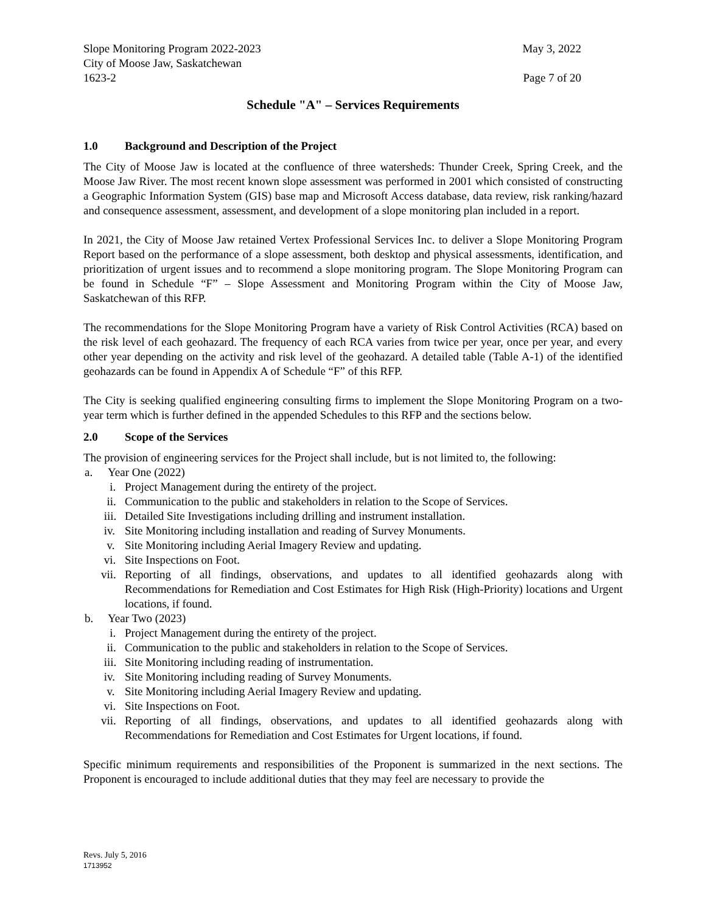Slope Monitoring Program 2022-2023 May 3, 2022
City of Moose Jaw, Saskatchewan
1623-2 Page 7 of 20
Schedule "A" – Services Requirements
1.0 Background and Description of the Project
The City of Moose Jaw is located at the confluence of three watersheds: Thunder Creek, Spring Creek, and the Moose Jaw River. The most recent known slope assessment was performed in 2001 which consisted of constructing a Geographic Information System (GIS) base map and Microsoft Access database, data review, risk ranking/hazard and consequence assessment, assessment, and development of a slope monitoring plan included in a report.
In 2021, the City of Moose Jaw retained Vertex Professional Services Inc. to deliver a Slope Monitoring Program Report based on the performance of a slope assessment, both desktop and physical assessments, identification, and prioritization of urgent issues and to recommend a slope monitoring program. The Slope Monitoring Program can be found in Schedule “F” – Slope Assessment and Monitoring Program within the City of Moose Jaw, Saskatchewan of this RFP.
The recommendations for the Slope Monitoring Program have a variety of Risk Control Activities (RCA) based on the risk level of each geohazard. The frequency of each RCA varies from twice per year, once per year, and every other year depending on the activity and risk level of the geohazard. A detailed table (Table A-1) of the identified geohazards can be found in Appendix A of Schedule “F” of this RFP.
The City is seeking qualified engineering consulting firms to implement the Slope Monitoring Program on a two-year term which is further defined in the appended Schedules to this RFP and the sections below.
2.0 Scope of the Services
The provision of engineering services for the Project shall include, but is not limited to, the following:
a. Year One (2022)
i. Project Management during the entirety of the project.
ii. Communication to the public and stakeholders in relation to the Scope of Services.
iii. Detailed Site Investigations including drilling and instrument installation.
iv. Site Monitoring including installation and reading of Survey Monuments.
v. Site Monitoring including Aerial Imagery Review and updating.
vi. Site Inspections on Foot.
vii. Reporting of all findings, observations, and updates to all identified geohazards along with Recommendations for Remediation and Cost Estimates for High Risk (High-Priority) locations and Urgent locations, if found.
b. Year Two (2023)
i. Project Management during the entirety of the project.
ii. Communication to the public and stakeholders in relation to the Scope of Services.
iii. Site Monitoring including reading of instrumentation.
iv. Site Monitoring including reading of Survey Monuments.
v. Site Monitoring including Aerial Imagery Review and updating.
vi. Site Inspections on Foot.
vii. Reporting of all findings, observations, and updates to all identified geohazards along with Recommendations for Remediation and Cost Estimates for Urgent locations, if found.
Specific minimum requirements and responsibilities of the Proponent is summarized in the next sections. The Proponent is encouraged to include additional duties that they may feel are necessary to provide the
Revs. July 5, 2016
1713952